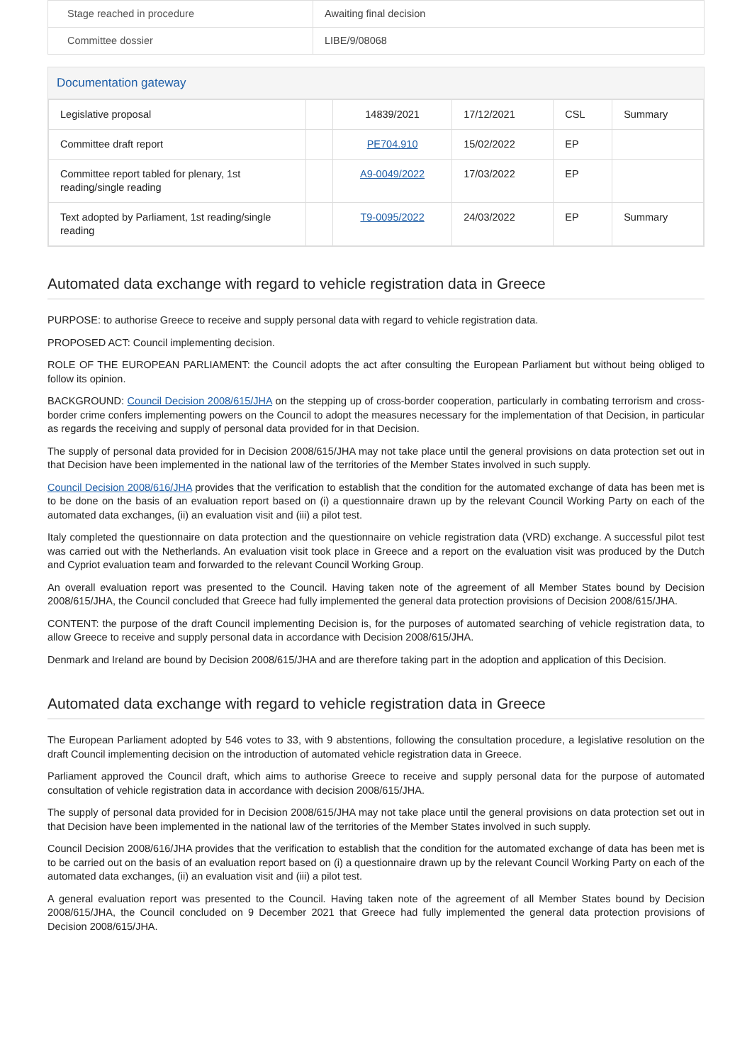| Stage reached in procedure | Awaiting final decision |
| Committee dossier | LIBE/9/08068 |
Documentation gateway
| Legislative proposal | | 14839/2021 | 17/12/2021 | CSL | Summary |
| Committee draft report | | PE704.910 | 15/02/2022 | EP | |
| Committee report tabled for plenary, 1st reading/single reading | | A9-0049/2022 | 17/03/2022 | EP | |
| Text adopted by Parliament, 1st reading/single reading | | T9-0095/2022 | 24/03/2022 | EP | Summary |
Automated data exchange with regard to vehicle registration data in Greece
PURPOSE: to authorise Greece to receive and supply personal data with regard to vehicle registration data.
PROPOSED ACT: Council implementing decision.
ROLE OF THE EUROPEAN PARLIAMENT: the Council adopts the act after consulting the European Parliament but without being obliged to follow its opinion.
BACKGROUND: Council Decision 2008/615/JHA on the stepping up of cross-border cooperation, particularly in combating terrorism and cross-border crime confers implementing powers on the Council to adopt the measures necessary for the implementation of that Decision, in particular as regards the receiving and supply of personal data provided for in that Decision.
The supply of personal data provided for in Decision 2008/615/JHA may not take place until the general provisions on data protection set out in that Decision have been implemented in the national law of the territories of the Member States involved in such supply.
Council Decision 2008/616/JHA provides that the verification to establish that the condition for the automated exchange of data has been met is to be done on the basis of an evaluation report based on (i) a questionnaire drawn up by the relevant Council Working Party on each of the automated data exchanges, (ii) an evaluation visit and (iii) a pilot test.
Italy completed the questionnaire on data protection and the questionnaire on vehicle registration data (VRD) exchange. A successful pilot test was carried out with the Netherlands. An evaluation visit took place in Greece and a report on the evaluation visit was produced by the Dutch and Cypriot evaluation team and forwarded to the relevant Council Working Group.
An overall evaluation report was presented to the Council. Having taken note of the agreement of all Member States bound by Decision 2008/615/JHA, the Council concluded that Greece had fully implemented the general data protection provisions of Decision 2008/615/JHA.
CONTENT: the purpose of the draft Council implementing Decision is, for the purposes of automated searching of vehicle registration data, to allow Greece to receive and supply personal data in accordance with Decision 2008/615/JHA.
Denmark and Ireland are bound by Decision 2008/615/JHA and are therefore taking part in the adoption and application of this Decision.
Automated data exchange with regard to vehicle registration data in Greece
The European Parliament adopted by 546 votes to 33, with 9 abstentions, following the consultation procedure, a legislative resolution on the draft Council implementing decision on the introduction of automated vehicle registration data in Greece.
Parliament approved the Council draft, which aims to authorise Greece to receive and supply personal data for the purpose of automated consultation of vehicle registration data in accordance with decision 2008/615/JHA.
The supply of personal data provided for in Decision 2008/615/JHA may not take place until the general provisions on data protection set out in that Decision have been implemented in the national law of the territories of the Member States involved in such supply.
Council Decision 2008/616/JHA provides that the verification to establish that the condition for the automated exchange of data has been met is to be carried out on the basis of an evaluation report based on (i) a questionnaire drawn up by the relevant Council Working Party on each of the automated data exchanges, (ii) an evaluation visit and (iii) a pilot test.
A general evaluation report was presented to the Council. Having taken note of the agreement of all Member States bound by Decision 2008/615/JHA, the Council concluded on 9 December 2021 that Greece had fully implemented the general data protection provisions of Decision 2008/615/JHA.